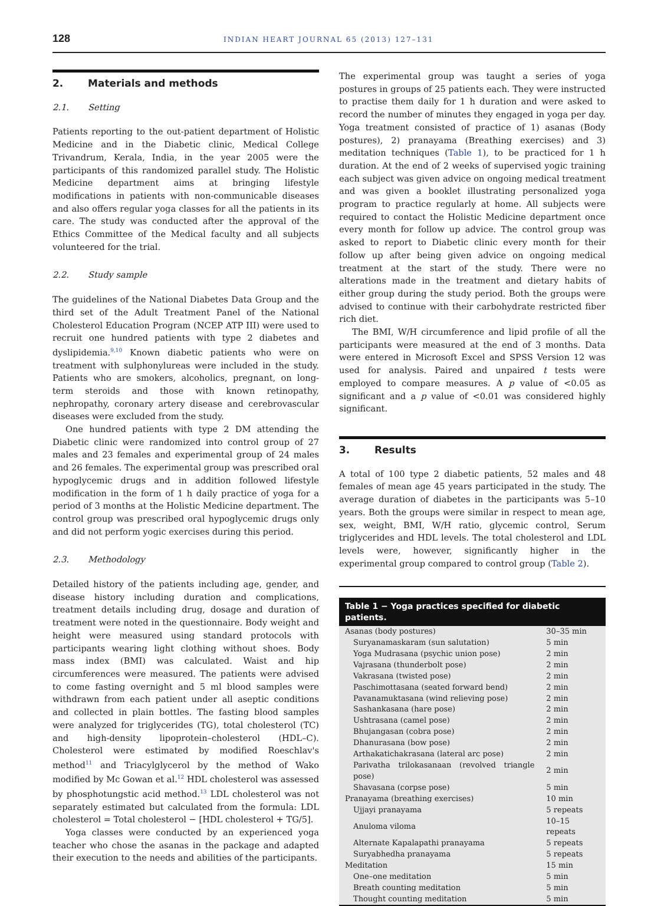128 INDIAN HEART JOURNAL 65 (2013) 127–131
2. Materials and methods
2.1. Setting
Patients reporting to the out-patient department of Holistic Medicine and in the Diabetic clinic, Medical College Trivandrum, Kerala, India, in the year 2005 were the participants of this randomized parallel study. The Holistic Medicine department aims at bringing lifestyle modifications in patients with non-communicable diseases and also offers regular yoga classes for all the patients in its care. The study was conducted after the approval of the Ethics Committee of the Medical faculty and all subjects volunteered for the trial.
2.2. Study sample
The guidelines of the National Diabetes Data Group and the third set of the Adult Treatment Panel of the National Cholesterol Education Program (NCEP ATP III) were used to recruit one hundred patients with type 2 diabetes and dyslipidemia.<sup>9,10</sup> Known diabetic patients who were on treatment with sulphonylureas were included in the study. Patients who are smokers, alcoholics, pregnant, on long-term steroids and those with known retinopathy, nephropathy, coronary artery disease and cerebrovascular diseases were excluded from the study.
One hundred patients with type 2 DM attending the Diabetic clinic were randomized into control group of 27 males and 23 females and experimental group of 24 males and 26 females. The experimental group was prescribed oral hypoglycemic drugs and in addition followed lifestyle modification in the form of 1 h daily practice of yoga for a period of 3 months at the Holistic Medicine department. The control group was prescribed oral hypoglycemic drugs only and did not perform yogic exercises during this period.
2.3. Methodology
Detailed history of the patients including age, gender, and disease history including duration and complications, treatment details including drug, dosage and duration of treatment were noted in the questionnaire. Body weight and height were measured using standard protocols with participants wearing light clothing without shoes. Body mass index (BMI) was calculated. Waist and hip circumferences were measured. The patients were advised to come fasting overnight and 5 ml blood samples were withdrawn from each patient under all aseptic conditions and collected in plain bottles. The fasting blood samples were analyzed for triglycerides (TG), total cholesterol (TC) and high-density lipoprotein–cholesterol (HDL–C). Cholesterol were estimated by modified Roeschlav's method<sup>11</sup> and Triacylglycerol by the method of Wako modified by Mc Gowan et al.<sup>12</sup> HDL cholesterol was assessed by phosphotungstic acid method.<sup>13</sup> LDL cholesterol was not separately estimated but calculated from the formula: LDL cholesterol = Total cholesterol − [HDL cholesterol + TG/5].
Yoga classes were conducted by an experienced yoga teacher who chose the asanas in the package and adapted their execution to the needs and abilities of the participants.
The experimental group was taught a series of yoga postures in groups of 25 patients each. They were instructed to practise them daily for 1 h duration and were asked to record the number of minutes they engaged in yoga per day. Yoga treatment consisted of practice of 1) asanas (Body postures), 2) pranayama (Breathing exercises) and 3) meditation techniques (Table 1), to be practiced for 1 h duration. At the end of 2 weeks of supervised yogic training each subject was given advice on ongoing medical treatment and was given a booklet illustrating personalized yoga program to practice regularly at home. All subjects were required to contact the Holistic Medicine department once every month for follow up advice. The control group was asked to report to Diabetic clinic every month for their follow up after being given advice on ongoing medical treatment at the start of the study. There were no alterations made in the treatment and dietary habits of either group during the study period. Both the groups were advised to continue with their carbohydrate restricted fiber rich diet.
The BMI, W/H circumference and lipid profile of all the participants were measured at the end of 3 months. Data were entered in Microsoft Excel and SPSS Version 12 was used for analysis. Paired and unpaired t tests were employed to compare measures. A p value of <0.05 as significant and a p value of <0.01 was considered highly significant.
3. Results
A total of 100 type 2 diabetic patients, 52 males and 48 females of mean age 45 years participated in the study. The average duration of diabetes in the participants was 5–10 years. Both the groups were similar in respect to mean age, sex, weight, BMI, W/H ratio, glycemic control, Serum triglycerides and HDL levels. The total cholesterol and LDL levels were, however, significantly higher in the experimental group compared to control group (Table 2).
| Table 1 − Yoga practices specified for diabetic patients. | |
| --- | --- |
| Asanas (body postures) | 30–35 min |
| Suryanamaskaram (sun salutation) | 5 min |
| Yoga Mudrasana (psychic union pose) | 2 min |
| Vajrasana (thunderbolt pose) | 2 min |
| Vakrasana (twisted pose) | 2 min |
| Paschimottasana (seated forward bend) | 2 min |
| Pavanamuktasana (wind relieving pose) | 2 min |
| Sashankasana (hare pose) | 2 min |
| Ushtrasana (camel pose) | 2 min |
| Bhujangasan (cobra pose) | 2 min |
| Dhanurasana (bow pose) | 2 min |
| Arthakatichakrasana (lateral arc pose) | 2 min |
| Parivatha trilokasanaan (revolved triangle pose) | 2 min |
| Shavasana (corpse pose) | 5 min |
| Pranayama (breathing exercises) | 10 min |
| Ujjayi pranayama | 5 repeats |
| Anuloma viloma | 10–15 repeats |
| Alternate Kapalapathi pranayama | 5 repeats |
| Suryabhedha pranayama | 5 repeats |
| Meditation | 15 min |
| One–one meditation | 5 min |
| Breath counting meditation | 5 min |
| Thought counting meditation | 5 min |